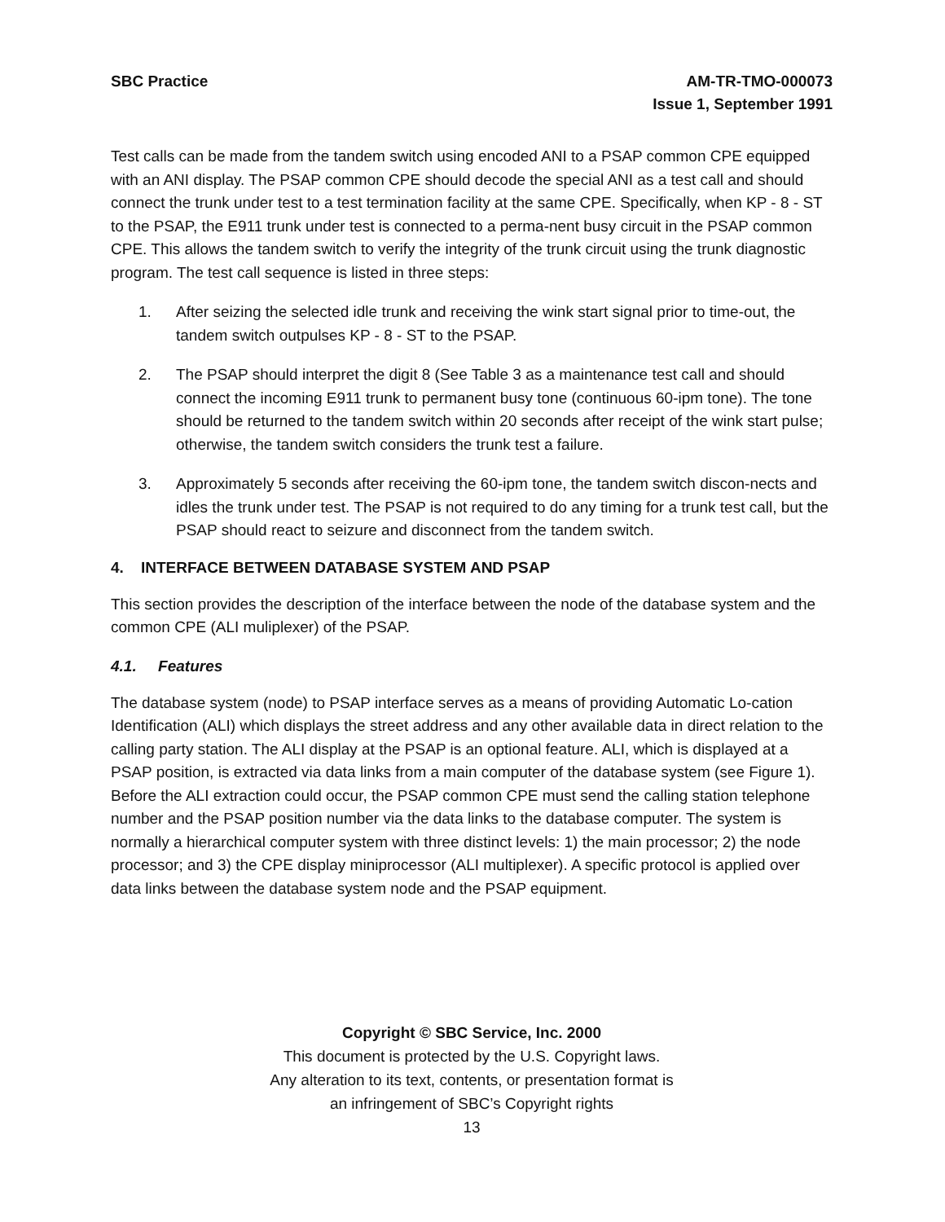SBC Practice AM-TR-TMO-000073
Issue 1, September 1991
Test calls can be made from the tandem switch using encoded ANI to a PSAP common CPE equipped with an ANI display. The PSAP common CPE should decode the special ANI as a test call and should connect the trunk under test to a test termination facility at the same CPE. Specifically, when KP - 8 - ST to the PSAP, the E911 trunk under test is connected to a perma-nent busy circuit in the PSAP common CPE. This allows the tandem switch to verify the integrity of the trunk circuit using the trunk diagnostic program. The test call sequence is listed in three steps:
1. After seizing the selected idle trunk and receiving the wink start signal prior to time-out, the tandem switch outpulses KP - 8 - ST to the PSAP.
2. The PSAP should interpret the digit 8 (See Table 3 as a maintenance test call and should connect the incoming E911 trunk to permanent busy tone (continuous 60-ipm tone). The tone should be returned to the tandem switch within 20 seconds after receipt of the wink start pulse; otherwise, the tandem switch considers the trunk test a failure.
3. Approximately 5 seconds after receiving the 60-ipm tone, the tandem switch discon-nects and idles the trunk under test. The PSAP is not required to do any timing for a trunk test call, but the PSAP should react to seizure and disconnect from the tandem switch.
4. INTERFACE BETWEEN DATABASE SYSTEM AND PSAP
This section provides the description of the interface between the node of the database system and the common CPE (ALI muliplexer) of the PSAP.
4.1. Features
The database system (node) to PSAP interface serves as a means of providing Automatic Lo-cation Identification (ALI) which displays the street address and any other available data in direct relation to the calling party station. The ALI display at the PSAP is an optional feature. ALI, which is displayed at a PSAP position, is extracted via data links from a main computer of the database system (see Figure 1). Before the ALI extraction could occur, the PSAP common CPE must send the calling station telephone number and the PSAP position number via the data links to the database computer. The system is normally a hierarchical computer system with three distinct levels: 1) the main processor; 2) the node processor; and 3) the CPE display miniprocessor (ALI multiplexer). A specific protocol is applied over data links between the database system node and the PSAP equipment.
Copyright © SBC Service, Inc. 2000
This document is protected by the U.S. Copyright laws.
Any alteration to its text, contents, or presentation format is
an infringement of SBC’s Copyright rights
13